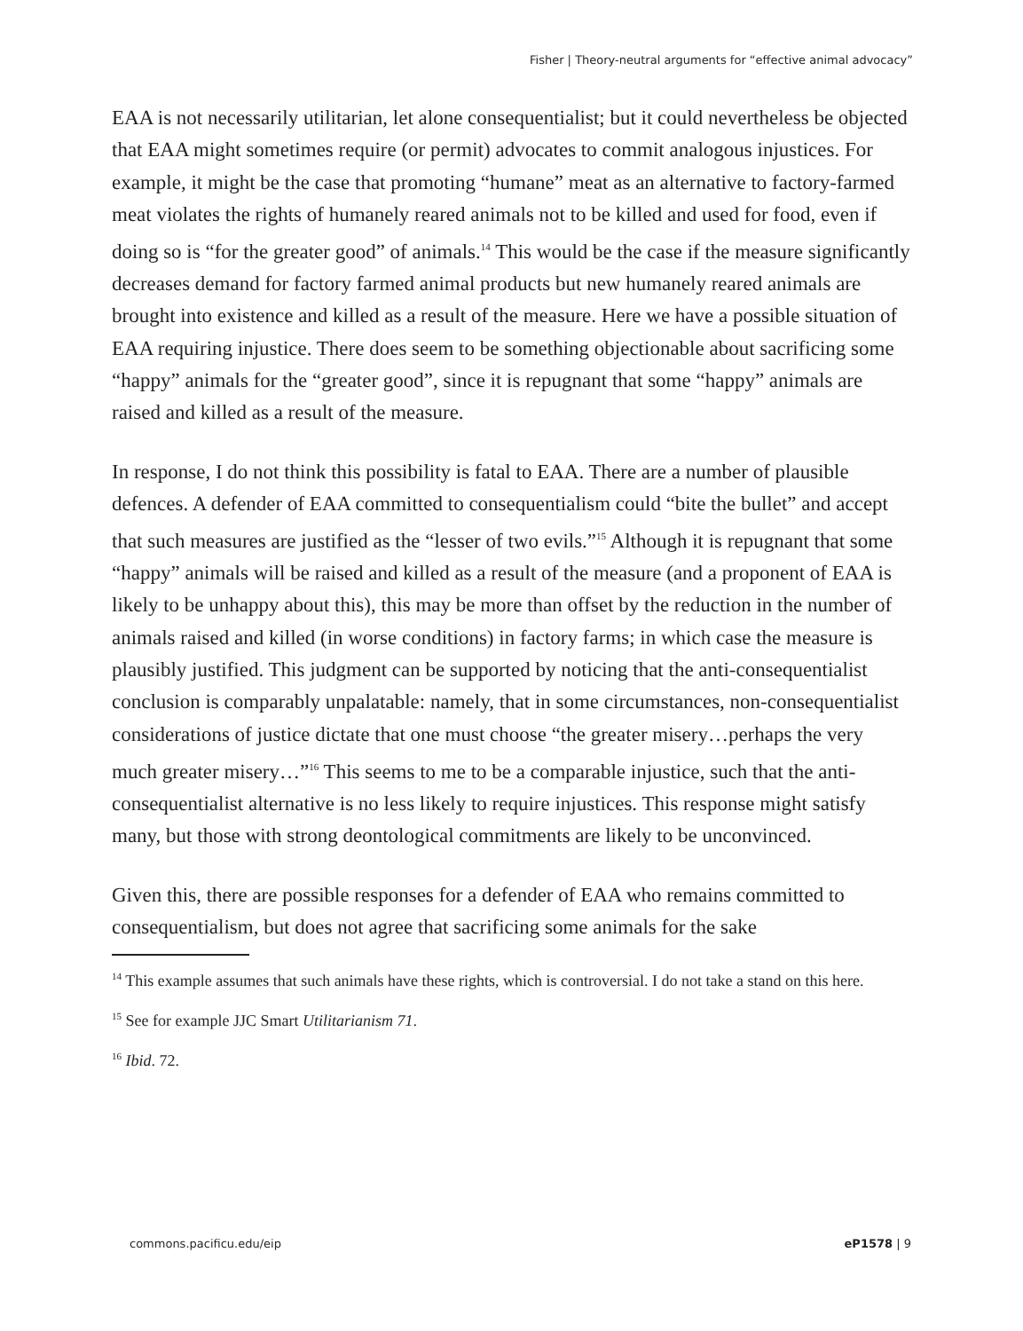Fisher | Theory-neutral arguments for “effective animal advocacy”
EAA is not necessarily utilitarian, let alone consequentialist; but it could nevertheless be objected that EAA might sometimes require (or permit) advocates to commit analogous injustices. For example, it might be the case that promoting “humane” meat as an alternative to factory-farmed meat violates the rights of humanely reared animals not to be killed and used for food, even if doing so is “for the greater good” of animals.<sup>14</sup> This would be the case if the measure significantly decreases demand for factory farmed animal products but new humanely reared animals are brought into existence and killed as a result of the measure. Here we have a possible situation of EAA requiring injustice. There does seem to be something objectionable about sacrificing some “happy” animals for the “greater good”, since it is repugnant that some “happy” animals are raised and killed as a result of the measure.
In response, I do not think this possibility is fatal to EAA. There are a number of plausible defences. A defender of EAA committed to consequentialism could “bite the bullet” and accept that such measures are justified as the “lesser of two evils.”<sup>15</sup> Although it is repugnant that some “happy” animals will be raised and killed as a result of the measure (and a proponent of EAA is likely to be unhappy about this), this may be more than offset by the reduction in the number of animals raised and killed (in worse conditions) in factory farms; in which case the measure is plausibly justified. This judgment can be supported by noticing that the anti-consequentialist conclusion is comparably unpalatable: namely, that in some circumstances, non-consequentialist considerations of justice dictate that one must choose “the greater misery…perhaps the very much greater misery…”<sup>16</sup> This seems to me to be a comparable injustice, such that the anti-consequentialist alternative is no less likely to require injustices. This response might satisfy many, but those with strong deontological commitments are likely to be unconvinced.
Given this, there are possible responses for a defender of EAA who remains committed to consequentialism, but does not agree that sacrificing some animals for the sake
<sup>14</sup> This example assumes that such animals have these rights, which is controversial. I do not take a stand on this here.
<sup>15</sup> See for example JJC Smart Utilitarianism 71.
<sup>16</sup> Ibid. 72.
commons.pacificu.edu/eip eP1578 | 9